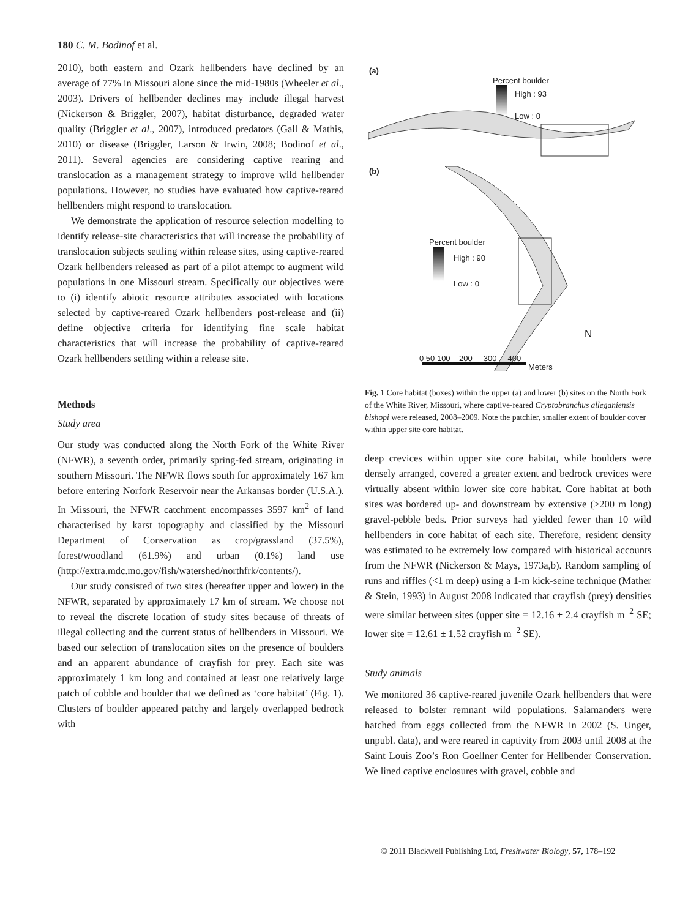180 C. M. Bodinof et al.
2010), both eastern and Ozark hellbenders have declined by an average of 77% in Missouri alone since the mid-1980s (Wheeler et al., 2003). Drivers of hellbender declines may include illegal harvest (Nickerson & Briggler, 2007), habitat disturbance, degraded water quality (Briggler et al., 2007), introduced predators (Gall & Mathis, 2010) or disease (Briggler, Larson & Irwin, 2008; Bodinof et al., 2011). Several agencies are considering captive rearing and translocation as a management strategy to improve wild hellbender populations. However, no studies have evaluated how captive-reared hellbenders might respond to translocation.
We demonstrate the application of resource selection modelling to identify release-site characteristics that will increase the probability of translocation subjects settling within release sites, using captive-reared Ozark hellbenders released as part of a pilot attempt to augment wild populations in one Missouri stream. Specifically our objectives were to (i) identify abiotic resource attributes associated with locations selected by captive-reared Ozark hellbenders post-release and (ii) define objective criteria for identifying fine scale habitat characteristics that will increase the probability of captive-reared Ozark hellbenders settling within a release site.
Methods
Study area
Our study was conducted along the North Fork of the White River (NFWR), a seventh order, primarily spring-fed stream, originating in southern Missouri. The NFWR flows south for approximately 167 km before entering Norfork Reservoir near the Arkansas border (U.S.A.). In Missouri, the NFWR catchment encompasses 3597 km<sup>2</sup> of land characterised by karst topography and classified by the Missouri Department of Conservation as crop/grassland (37.5%), forest/woodland (61.9%) and urban (0.1%) land use (http://extra.mdc.mo.gov/fish/watershed/northfrk/contents/).
Our study consisted of two sites (hereafter upper and lower) in the NFWR, separated by approximately 17 km of stream. We choose not to reveal the discrete location of study sites because of threats of illegal collecting and the current status of hellbenders in Missouri. We based our selection of translocation sites on the presence of boulders and an apparent abundance of crayfish for prey. Each site was approximately 1 km long and contained at least one relatively large patch of cobble and boulder that we defined as ‘core habitat’ (Fig. 1). Clusters of boulder appeared patchy and largely overlapped bedrock with
(a)
Percent boulder
High : 93
Low : 0
(b)
Percent boulder
High : 90
Low : 0
N
0 50 100 200 300 400
Meters
Fig. 1 Core habitat (boxes) within the upper (a) and lower (b) sites on the North Fork of the White River, Missouri, where captive-reared Cryptobranchus alleganiensis bishopi were released, 2008–2009. Note the patchier, smaller extent of boulder cover within upper site core habitat.
deep crevices within upper site core habitat, while boulders were densely arranged, covered a greater extent and bedrock crevices were virtually absent within lower site core habitat. Core habitat at both sites was bordered up- and downstream by extensive (>200 m long) gravel-pebble beds. Prior surveys had yielded fewer than 10 wild hellbenders in core habitat of each site. Therefore, resident density was estimated to be extremely low compared with historical accounts from the NFWR (Nickerson & Mays, 1973a,b). Random sampling of runs and riffles (<1 m deep) using a 1-m kick-seine technique (Mather & Stein, 1993) in August 2008 indicated that crayfish (prey) densities were similar between sites (upper site = 12.16 ± 2.4 crayfish m<sup>−2</sup> SE; lower site = 12.61 ± 1.52 crayfish m<sup>−2</sup> SE).
Study animals
We monitored 36 captive-reared juvenile Ozark hellbenders that were released to bolster remnant wild populations. Salamanders were hatched from eggs collected from the NFWR in 2002 (S. Unger, unpubl. data), and were reared in captivity from 2003 until 2008 at the Saint Louis Zoo’s Ron Goellner Center for Hellbender Conservation. We lined captive enclosures with gravel, cobble and
© 2011 Blackwell Publishing Ltd, Freshwater Biology, 57, 178–192